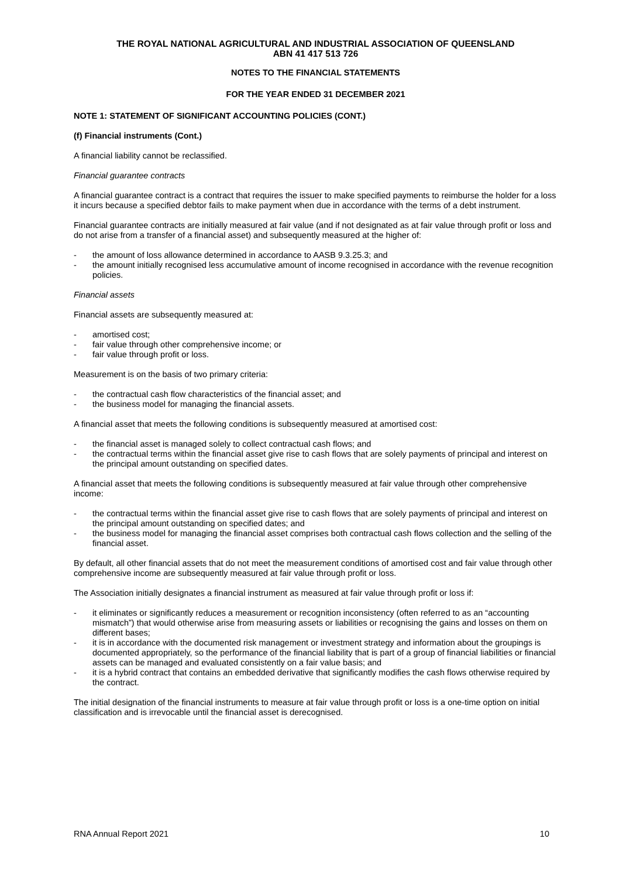THE ROYAL NATIONAL AGRICULTURAL AND INDUSTRIAL ASSOCIATION OF QUEENSLAND
ABN 41 417 513 726
NOTES TO THE FINANCIAL STATEMENTS
FOR THE YEAR ENDED 31 DECEMBER 2021
NOTE 1: STATEMENT OF SIGNIFICANT ACCOUNTING POLICIES (CONT.)
(f) Financial instruments (Cont.)
A financial liability cannot be reclassified.
Financial guarantee contracts
A financial guarantee contract is a contract that requires the issuer to make specified payments to reimburse the holder for a loss it incurs because a specified debtor fails to make payment when due in accordance with the terms of a debt instrument.
Financial guarantee contracts are initially measured at fair value (and if not designated as at fair value through profit or loss and do not arise from a transfer of a financial asset) and subsequently measured at the higher of:
- the amount of loss allowance determined in accordance to AASB 9.3.25.3; and
- the amount initially recognised less accumulative amount of income recognised in accordance with the revenue recognition policies.
Financial assets
Financial assets are subsequently measured at:
- amortised cost;
- fair value through other comprehensive income; or
- fair value through profit or loss.
Measurement is on the basis of two primary criteria:
- the contractual cash flow characteristics of the financial asset; and
- the business model for managing the financial assets.
A financial asset that meets the following conditions is subsequently measured at amortised cost:
- the financial asset is managed solely to collect contractual cash flows; and
- the contractual terms within the financial asset give rise to cash flows that are solely payments of principal and interest on the principal amount outstanding on specified dates.
A financial asset that meets the following conditions is subsequently measured at fair value through other comprehensive income:
- the contractual terms within the financial asset give rise to cash flows that are solely payments of principal and interest on the principal amount outstanding on specified dates; and
- the business model for managing the financial asset comprises both contractual cash flows collection and the selling of the financial asset.
By default, all other financial assets that do not meet the measurement conditions of amortised cost and fair value through other comprehensive income are subsequently measured at fair value through profit or loss.
The Association initially designates a financial instrument as measured at fair value through profit or loss if:
- it eliminates or significantly reduces a measurement or recognition inconsistency (often referred to as an “accounting mismatch”) that would otherwise arise from measuring assets or liabilities or recognising the gains and losses on them on different bases;
- it is in accordance with the documented risk management or investment strategy and information about the groupings is documented appropriately, so the performance of the financial liability that is part of a group of financial liabilities or financial assets can be managed and evaluated consistently on a fair value basis; and
- it is a hybrid contract that contains an embedded derivative that significantly modifies the cash flows otherwise required by the contract.
The initial designation of the financial instruments to measure at fair value through profit or loss is a one-time option on initial classification and is irrevocable until the financial asset is derecognised.
RNA Annual Report 2021 10